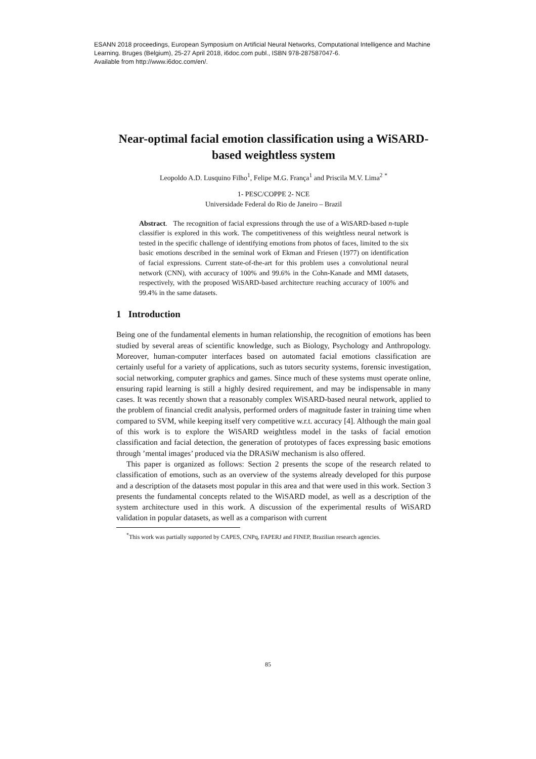ESANN 2018 proceedings, European Symposium on Artificial Neural Networks, Computational Intelligence and Machine Learning. Bruges (Belgium), 25-27 April 2018, i6doc.com publ., ISBN 978-287587047-6.
Available from http://www.i6doc.com/en/.
Near-optimal facial emotion classification using a WiSARD-based weightless system
Leopoldo A.D. Lusquino Filho<sup>1</sup>, Felipe M.G. França<sup>1</sup> and Priscila M.V. Lima<sup>2</sup> <sup>*</sup>
1- PESC/COPPE 2- NCE
Universidade Federal do Rio de Janeiro – Brazil
Abstract. The recognition of facial expressions through the use of a WiSARD-based n-tuple classifier is explored in this work. The competitiveness of this weightless neural network is tested in the specific challenge of identifying emotions from photos of faces, limited to the six basic emotions described in the seminal work of Ekman and Friesen (1977) on identification of facial expressions. Current state-of-the-art for this problem uses a convolutional neural network (CNN), with accuracy of 100% and 99.6% in the Cohn-Kanade and MMI datasets, respectively, with the proposed WiSARD-based architecture reaching accuracy of 100% and 99.4% in the same datasets.
1 Introduction
Being one of the fundamental elements in human relationship, the recognition of emotions has been studied by several areas of scientific knowledge, such as Biology, Psychology and Anthropology. Moreover, human-computer interfaces based on automated facial emotions classification are certainly useful for a variety of applications, such as tutors security systems, forensic investigation, social networking, computer graphics and games. Since much of these systems must operate online, ensuring rapid learning is still a highly desired requirement, and may be indispensable in many cases. It was recently shown that a reasonably complex WiSARD-based neural network, applied to the problem of financial credit analysis, performed orders of magnitude faster in training time when compared to SVM, while keeping itself very competitive w.r.t. accuracy [4]. Although the main goal of this work is to explore the WiSARD weightless model in the tasks of facial emotion classification and facial detection, the generation of prototypes of faces expressing basic emotions through ’mental images’ produced via the DRASiW mechanism is also offered.
This paper is organized as follows: Section 2 presents the scope of the research related to classification of emotions, such as an overview of the systems already developed for this purpose and a description of the datasets most popular in this area and that were used in this work. Section 3 presents the fundamental concepts related to the WiSARD model, as well as a description of the system architecture used in this work. A discussion of the experimental results of WiSARD validation in popular datasets, as well as a comparison with current
<sup>*</sup> This work was partially supported by CAPES, CNPq, FAPERJ and FINEP, Brazilian research agencies.
85